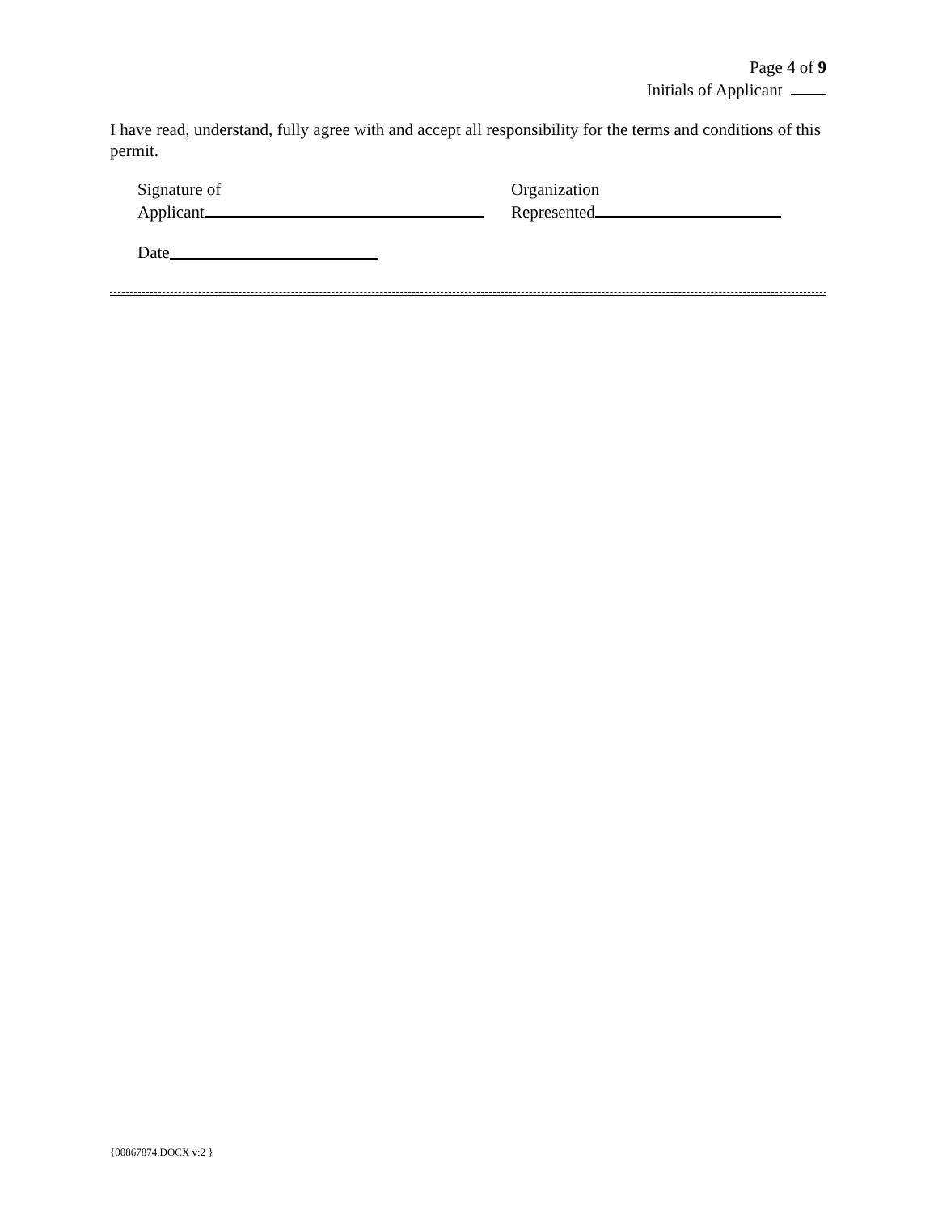Page 4 of 9
Initials of Applicant
I have read, understand, fully agree with and accept all responsibility for the terms and conditions of this permit.
Signature of
Applicant
Organization
Represented
Date
{00867874.DOCX v:2 }